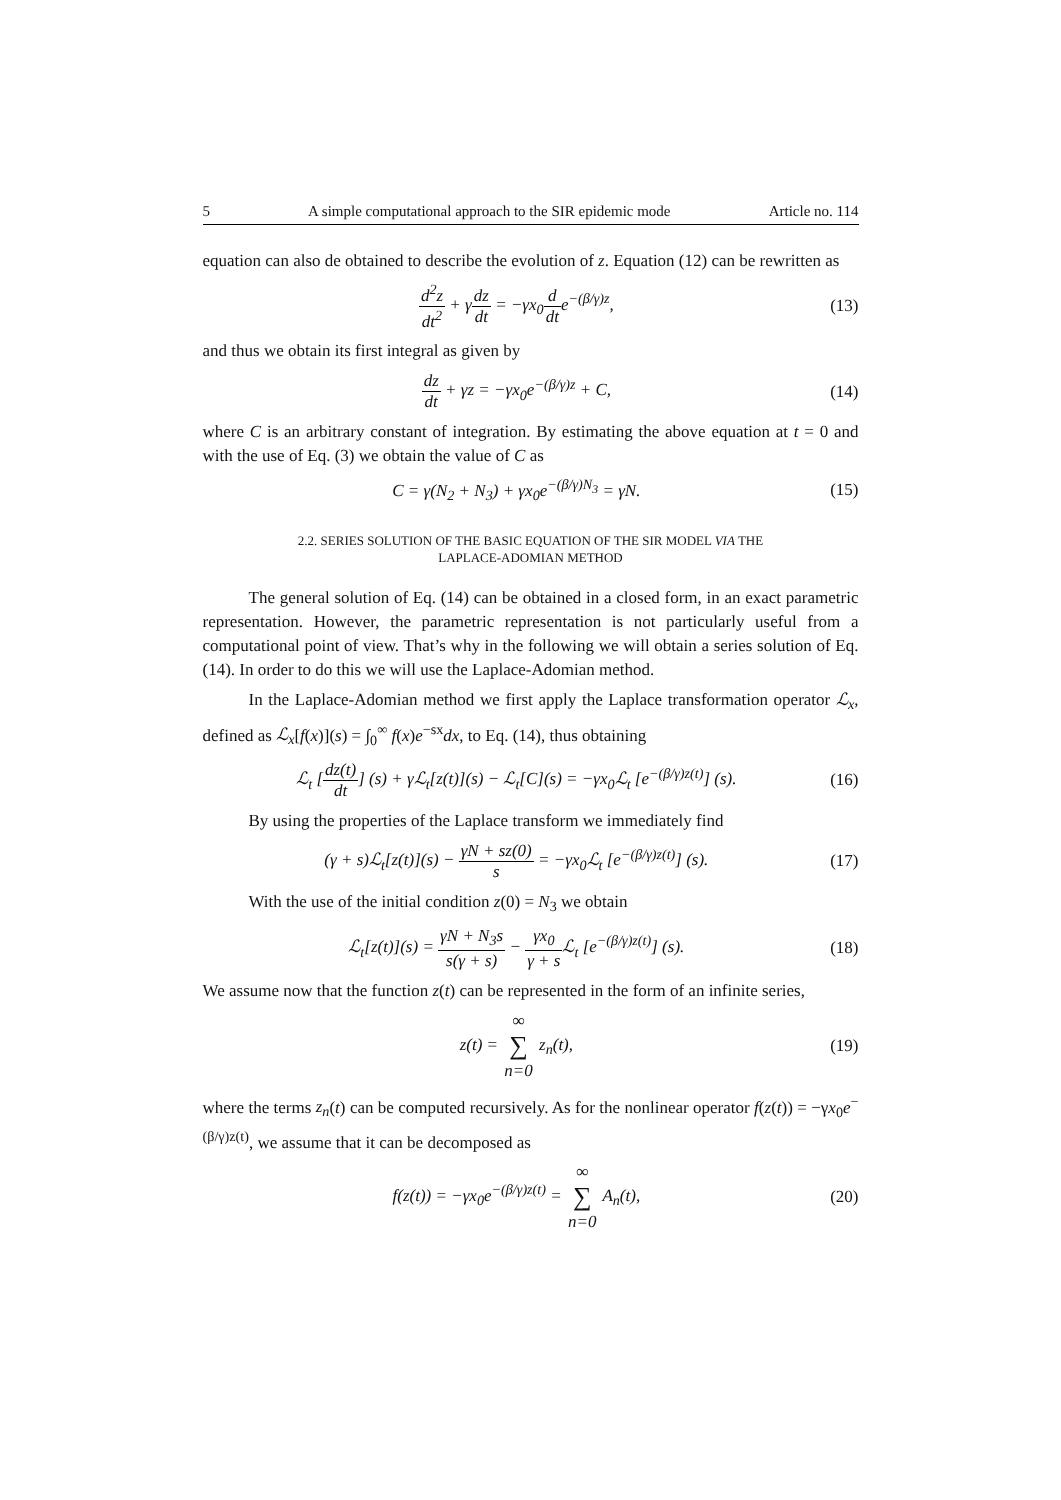5 A simple computational approach to the SIR epidemic mode Article no. 114
equation can also de obtained to describe the evolution of z. Equation (12) can be rewritten as
d<sup>2</sup>z dt<sup>2</sup> + γdz dt = −γx<sub>0</sub>d dte<sup>−(β/γ)z</sup>,
(13)
and thus we obtain its first integral as given by
dz dt + γz = −γx<sub>0</sub>e<sup>−(β/γ)z</sup> + C, (14)
where C is an arbitrary constant of integration. By estimating the above equation at t = 0 and with the use of Eq. (3) we obtain the value of C as
C = γ(N<sub>2</sub> + N<sub>3</sub>) + γx<sub>0</sub>e<sup>−(β/γ)N<sub>3</sub></sup> = γN.
(15)
2.2. SERIES SOLUTION OF THE BASIC EQUATION OF THE SIR MODEL VIA THE
LAPLACE-ADOMIAN METHOD
The general solution of Eq. (14) can be obtained in a closed form, in an exact parametric representation. However, the parametric representation is not particularly useful from a computational point of view. That’s why in the following we will obtain a series solution of Eq. (14). In order to do this we will use the Laplace-Adomian method.
In the Laplace-Adomian method we first apply the Laplace transformation operator ℒ<sub>x</sub>, defined as ℒ<sub>x</sub>[f(x)](s) = ∫<sub>0</sub><sup>∞</sup> f(x)e<sup>−sx</sup>dx, to Eq. (14), thus obtaining
ℒ<sub>t</sub> [dz(t) dt] (s) + γℒ<sub>t</sub>[z(t)](s) − ℒ<sub>t</sub>[C](s) = −γx<sub>0</sub>ℒ<sub>t</sub> [e<sup>−(β/γ)z(t)</sup>] (s).
(16)
By using the properties of the Laplace transform we immediately find
(γ + s)ℒ<sub>t</sub>[z(t)](s) − γN + sz(0) s = −γx<sub>0</sub>ℒ<sub>t</sub> [e<sup>−(β/γ)z(t)</sup>] (s).
(17)
With the use of the initial condition z(0) = N<sub>3</sub> we obtain
ℒ<sub>t</sub>[z(t)](s) = γN + N<sub>3</sub>s s(γ + s) − γx<sub>0</sub> γ + s ℒ<sub>t</sub> [e<sup>−(β/γ)z(t)</sup>] (s).
(18)
We assume now that the function z(t) can be represented in the form of an infinite series,
z(t) = ∞ ∑ n=0 z<sub>n</sub>(t), (19)
where the terms z<sub>n</sub>(t) can be computed recursively. As for the nonlinear operator f(z(t)) = −γx<sub>0</sub>e<sup>−(β/γ)z(t)</sup>, we assume that it can be decomposed as
f(z(t)) = −γx<sub>0</sub>e<sup>−(β/γ)z(t)</sup> = ∞ ∑ n=0 A<sub>n</sub>(t),
(20)